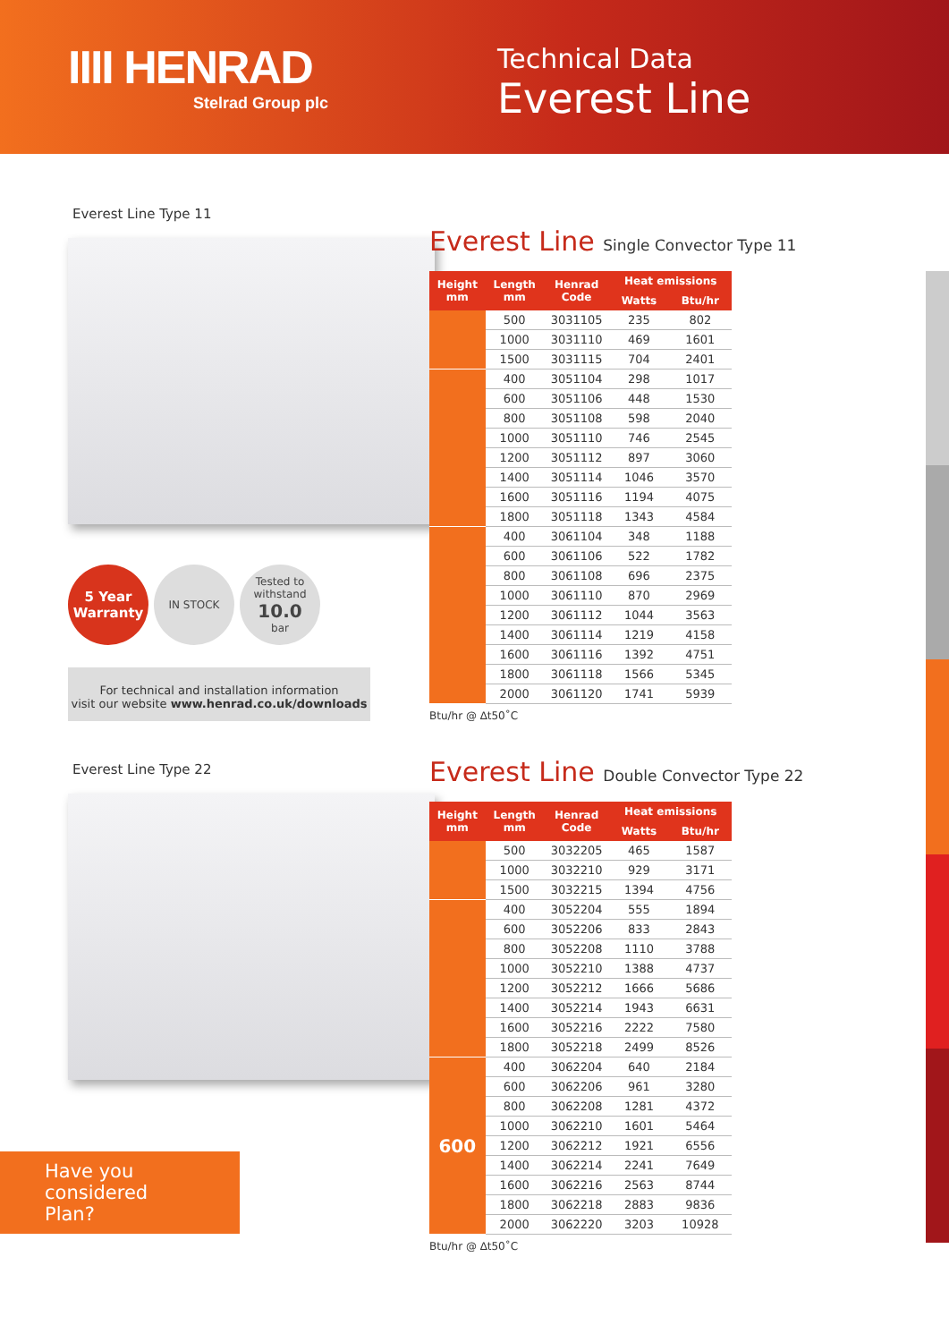IIII HENRAD
Stelrad Group plc
Technical Data
Everest Line
Everest Line Type 11
5 Year Warranty
IN STOCK Tested to withstand
10.0
bar
For technical and installation information
visit our website www.henrad.co.uk/downloads
Everest Line Type 22
Have you considered
Plan?
Everest Line Single Convector Type 11
| Height mm | Length mm | Henrad Code | Heat emissions | |
| --- | --- | --- | --- | --- |
| | | | Watts | Btu/hr |
| | 500 | 3031105 | 235 | 802 |
| | 1000 | 3031110 | 469 | 1601 |
| | 1500 | 3031115 | 704 | 2401 |
| | 400 | 3051104 | 298 | 1017 |
| | 600 | 3051106 | 448 | 1530 |
| | 800 | 3051108 | 598 | 2040 |
| | 1000 | 3051110 | 746 | 2545 |
| | 1200 | 3051112 | 897 | 3060 |
| | 1400 | 3051114 | 1046 | 3570 |
| | 1600 | 3051116 | 1194 | 4075 |
| | 1800 | 3051118 | 1343 | 4584 |
| | 400 | 3061104 | 348 | 1188 |
| | 600 | 3061106 | 522 | 1782 |
| | 800 | 3061108 | 696 | 2375 |
| | 1000 | 3061110 | 870 | 2969 |
| | 1200 | 3061112 | 1044 | 3563 |
| | 1400 | 3061114 | 1219 | 4158 |
| | 1600 | 3061116 | 1392 | 4751 |
| | 1800 | 3061118 | 1566 | 5345 |
| | 2000 | 3061120 | 1741 | 5939 |
Btu/hr @ ∆t50˚C
Everest Line Double Convector Type 22
| Height mm | Length mm | Henrad Code | Heat emissions | |
| --- | --- | --- | --- | --- |
| | | | Watts | Btu/hr |
| | 500 | 3032205 | 465 | 1587 |
| | 1000 | 3032210 | 929 | 3171 |
| | 1500 | 3032215 | 1394 | 4756 |
| | 400 | 3052204 | 555 | 1894 |
| | 600 | 3052206 | 833 | 2843 |
| | 800 | 3052208 | 1110 | 3788 |
| | 1000 | 3052210 | 1388 | 4737 |
| | 1200 | 3052212 | 1666 | 5686 |
| | 1400 | 3052214 | 1943 | 6631 |
| | 1600 | 3052216 | 2222 | 7580 |
| | 1800 | 3052218 | 2499 | 8526 |
| 600 | 400 | 3062204 | 640 | 2184 |
| | 600 | 3062206 | 961 | 3280 |
| | 800 | 3062208 | 1281 | 4372 |
| | 1000 | 3062210 | 1601 | 5464 |
| | 1200 | 3062212 | 1921 | 6556 |
| | 1400 | 3062214 | 2241 | 7649 |
| | 1600 | 3062216 | 2563 | 8744 |
| | 1800 | 3062218 | 2883 | 9836 |
| | 2000 | 3062220 | 3203 | 10928 |
Btu/hr @ ∆t50˚C